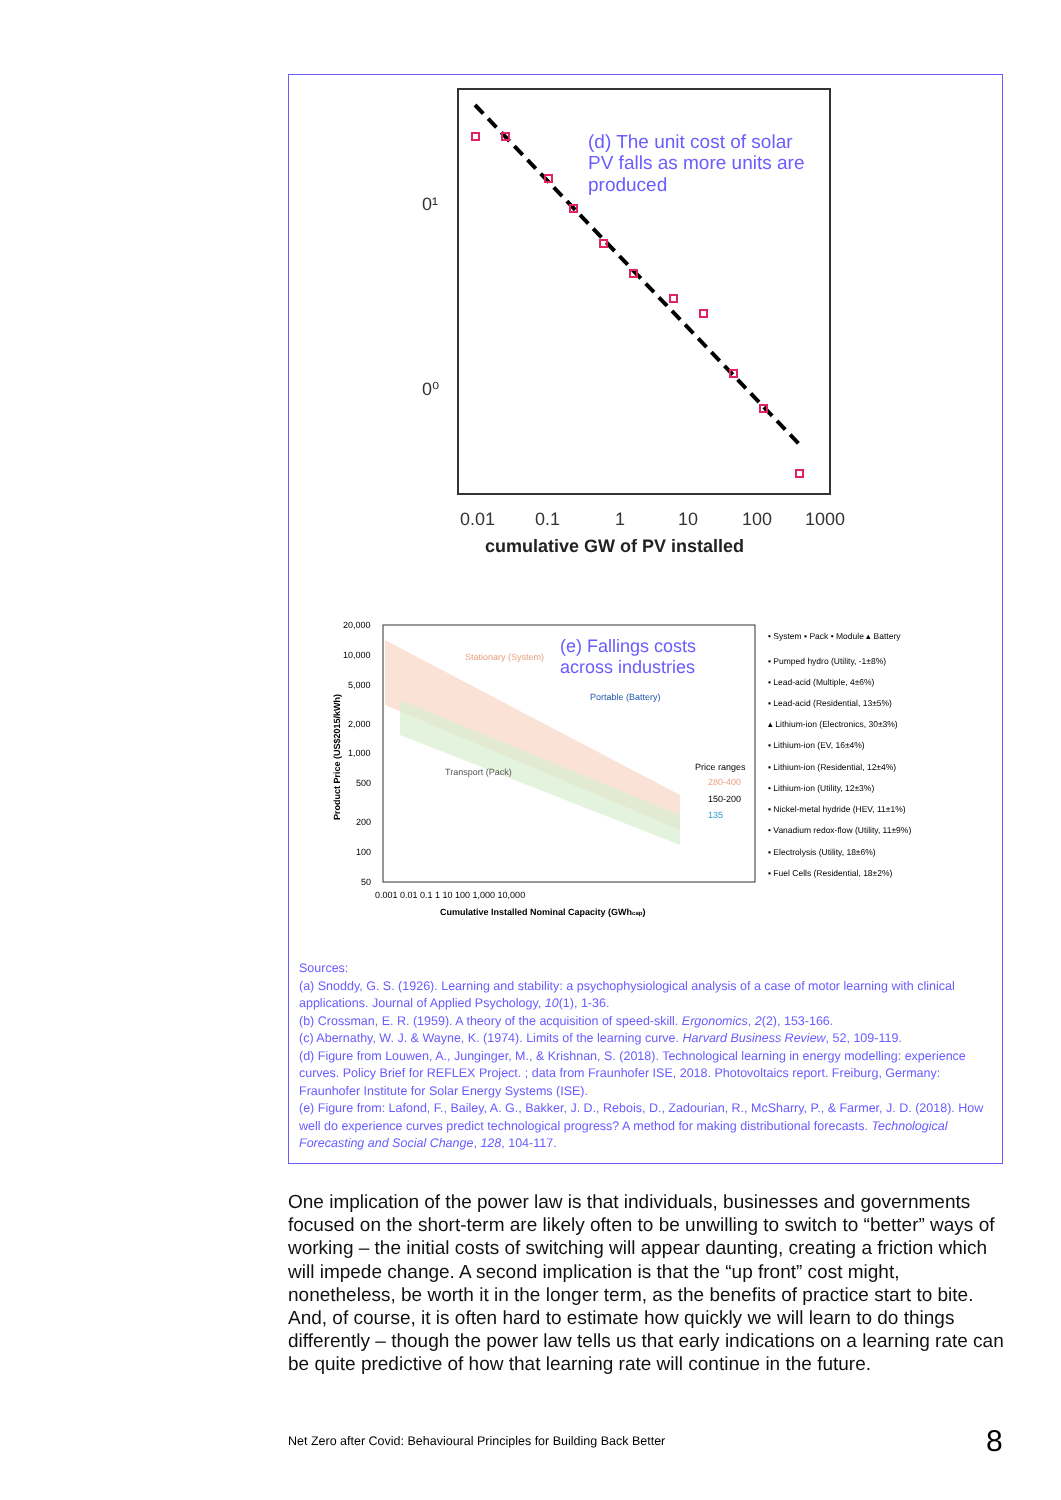0¹
0⁰
0.01
0.1
1
10
100
1000
cumulative GW of PV installed
(d) The unit cost of solar
PV falls as more units are
produced
20,000
10,000
5,000
2,000
1,000
500
200
100
50
0.001 0.01 0.1 1 10 100 1,000 10,000
Cumulative Installed Nominal Capacity (GWhcap)
Product Price (US$2015/kWh)
(e) Fallings costs
across industries
Stationary (System)
Transport (Pack)
Portable (Battery)
Price ranges
280-400
150-200
135
• System ▪ Pack • Module ▴ Battery
▪ Pumped hydro (Utility, -1±8%)
▪ Lead-acid (Multiple, 4±6%)
▪ Lead-acid (Residential, 13±5%)
▴ Lithium-ion (Electronics, 30±3%)
▪ Lithium-ion (EV, 16±4%)
▪ Lithium-ion (Residential, 12±4%)
• Lithium-ion (Utility, 12±3%)
▪ Nickel-metal hydride (HEV, 11±1%)
• Vanadium redox-flow (Utility, 11±9%)
▪ Electrolysis (Utility, 18±6%)
▪ Fuel Cells (Residential, 18±2%)
Sources:
(a) Snoddy, G. S. (1926). Learning and stability: a psychophysiological analysis of a case of motor learning with clinical applications. Journal of Applied Psychology, 10(1), 1-36.
(b) Crossman, E. R. (1959). A theory of the acquisition of speed-skill. Ergonomics, 2(2), 153-166.
(c) Abernathy, W. J. & Wayne, K. (1974). Limits of the learning curve. Harvard Business Review, 52, 109-119.
(d) Figure from Louwen, A., Junginger, M., & Krishnan, S. (2018). Technological learning in energy modelling: experience curves. Policy Brief for REFLEX Project. ; data from Fraunhofer ISE, 2018. Photovoltaics report. Freiburg, Germany: Fraunhofer Institute for Solar Energy Systems (ISE).
(e) Figure from: Lafond, F., Bailey, A. G., Bakker, J. D., Rebois, D., Zadourian, R., McSharry, P., & Farmer, J. D. (2018). How well do experience curves predict technological progress? A method for making distributional forecasts. Technological Forecasting and Social Change, 128, 104-117.
One implication of the power law is that individuals, businesses and governments focused on the short-term are likely often to be unwilling to switch to “better” ways of working – the initial costs of switching will appear daunting, creating a friction which will impede change. A second implication is that the “up front” cost might, nonetheless, be worth it in the longer term, as the benefits of practice start to bite. And, of course, it is often hard to estimate how quickly we will learn to do things differently – though the power law tells us that early indications on a learning rate can be quite predictive of how that learning rate will continue in the future.
Net Zero after Covid: Behavioural Principles for Building Back Better
8